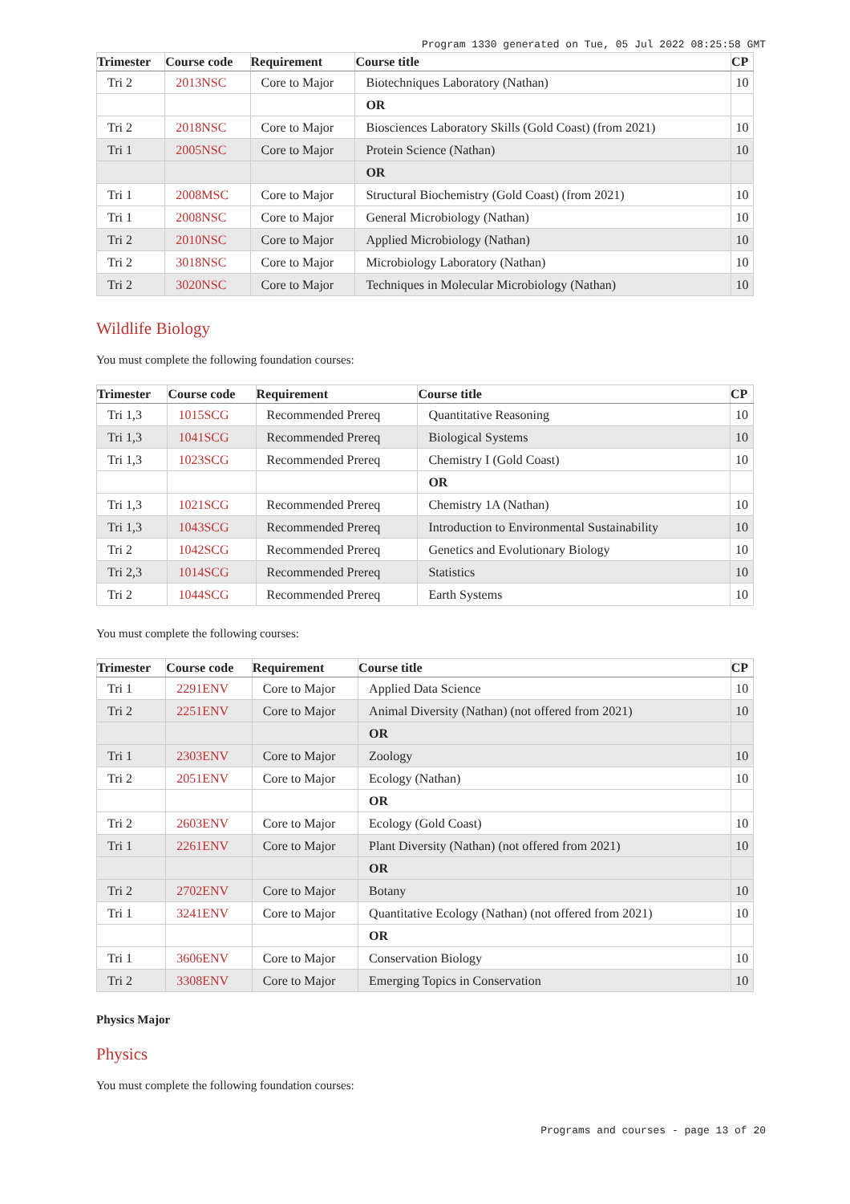Program 1330 generated on Tue, 05 Jul 2022 08:25:58 GMT
| Trimester | Course code | Requirement | Course title | CP |
| --- | --- | --- | --- | --- |
| Tri 2 | 2013NSC | Core to Major | Biotechniques Laboratory (Nathan) | 10 |
| | | | OR | |
| Tri 2 | 2018NSC | Core to Major | Biosciences Laboratory Skills (Gold Coast) (from 2021) | 10 |
| Tri 1 | 2005NSC | Core to Major | Protein Science (Nathan) | 10 |
| | | | OR | |
| Tri 1 | 2008MSC | Core to Major | Structural Biochemistry (Gold Coast) (from 2021) | 10 |
| Tri 1 | 2008NSC | Core to Major | General Microbiology (Nathan) | 10 |
| Tri 2 | 2010NSC | Core to Major | Applied Microbiology (Nathan) | 10 |
| Tri 2 | 3018NSC | Core to Major | Microbiology Laboratory (Nathan) | 10 |
| Tri 2 | 3020NSC | Core to Major | Techniques in Molecular Microbiology (Nathan) | 10 |
Wildlife Biology
You must complete the following foundation courses:
| Trimester | Course code | Requirement | Course title | CP |
| --- | --- | --- | --- | --- |
| Tri 1,3 | 1015SCG | Recommended Prereq | Quantitative Reasoning | 10 |
| Tri 1,3 | 1041SCG | Recommended Prereq | Biological Systems | 10 |
| Tri 1,3 | 1023SCG | Recommended Prereq | Chemistry I (Gold Coast) | 10 |
| | | | OR | |
| Tri 1,3 | 1021SCG | Recommended Prereq | Chemistry 1A (Nathan) | 10 |
| Tri 1,3 | 1043SCG | Recommended Prereq | Introduction to Environmental Sustainability | 10 |
| Tri 2 | 1042SCG | Recommended Prereq | Genetics and Evolutionary Biology | 10 |
| Tri 2,3 | 1014SCG | Recommended Prereq | Statistics | 10 |
| Tri 2 | 1044SCG | Recommended Prereq | Earth Systems | 10 |
You must complete the following courses:
| Trimester | Course code | Requirement | Course title | CP |
| --- | --- | --- | --- | --- |
| Tri 1 | 2291ENV | Core to Major | Applied Data Science | 10 |
| Tri 2 | 2251ENV | Core to Major | Animal Diversity (Nathan) (not offered from 2021) | 10 |
| | | | OR | |
| Tri 1 | 2303ENV | Core to Major | Zoology | 10 |
| Tri 2 | 2051ENV | Core to Major | Ecology (Nathan) | 10 |
| | | | OR | |
| Tri 2 | 2603ENV | Core to Major | Ecology (Gold Coast) | 10 |
| Tri 1 | 2261ENV | Core to Major | Plant Diversity (Nathan) (not offered from 2021) | 10 |
| | | | OR | |
| Tri 2 | 2702ENV | Core to Major | Botany | 10 |
| Tri 1 | 3241ENV | Core to Major | Quantitative Ecology (Nathan) (not offered from 2021) | 10 |
| | | | OR | |
| Tri 1 | 3606ENV | Core to Major | Conservation Biology | 10 |
| Tri 2 | 3308ENV | Core to Major | Emerging Topics in Conservation | 10 |
Physics Major
Physics
You must complete the following foundation courses:
Programs and courses - page 13 of 20